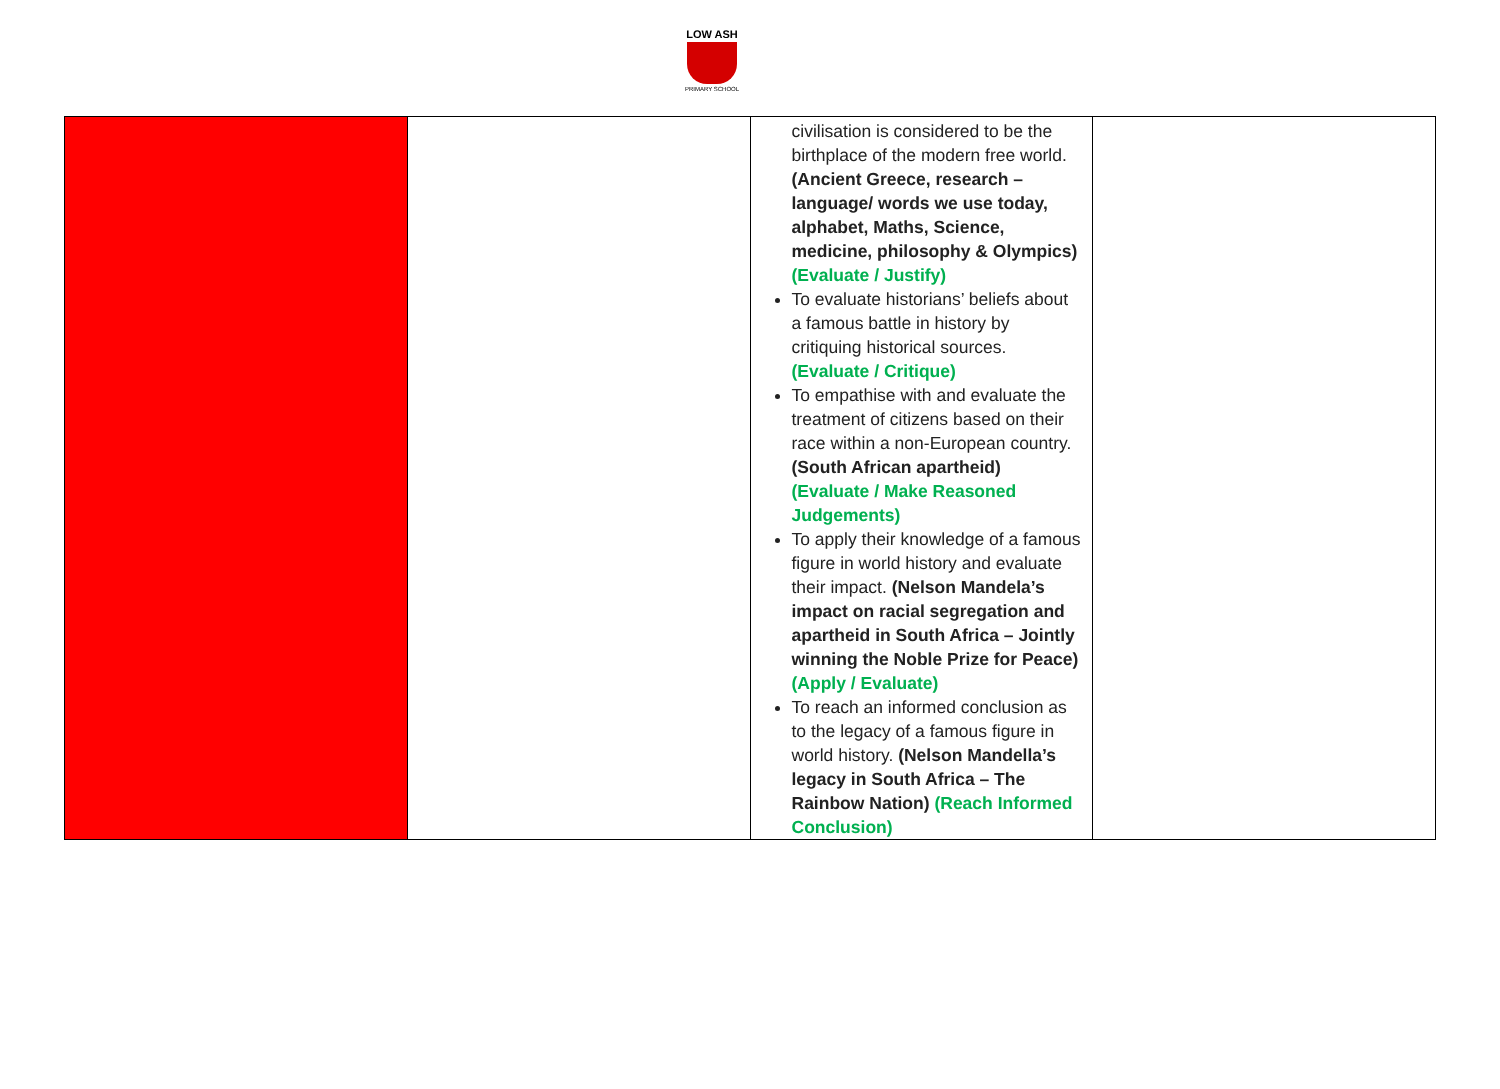LOW ASH
PRIMARY SCHOOL
| | | civilisation is considered to be the birthplace of the modern free world. (Ancient Greece, research – language/ words we use today, alphabet, Maths, Science, medicine, philosophy & Olympics) (Evaluate / Justify) To evaluate historians’ beliefs about a famous battle in history by critiquing historical sources. (Evaluate / Critique) To empathise with and evaluate the treatment of citizens based on their race within a non-European country. (South African apartheid) (Evaluate / Make Reasoned Judgements) To apply their knowledge of a famous figure in world history and evaluate their impact. (Nelson Mandela’s impact on racial segregation and apartheid in South Africa – Jointly winning the Noble Prize for Peace) (Apply / Evaluate) To reach an informed conclusion as to the legacy of a famous figure in world history. (Nelson Mandella’s legacy in South Africa – The Rainbow Nation) (Reach Informed Conclusion) | |